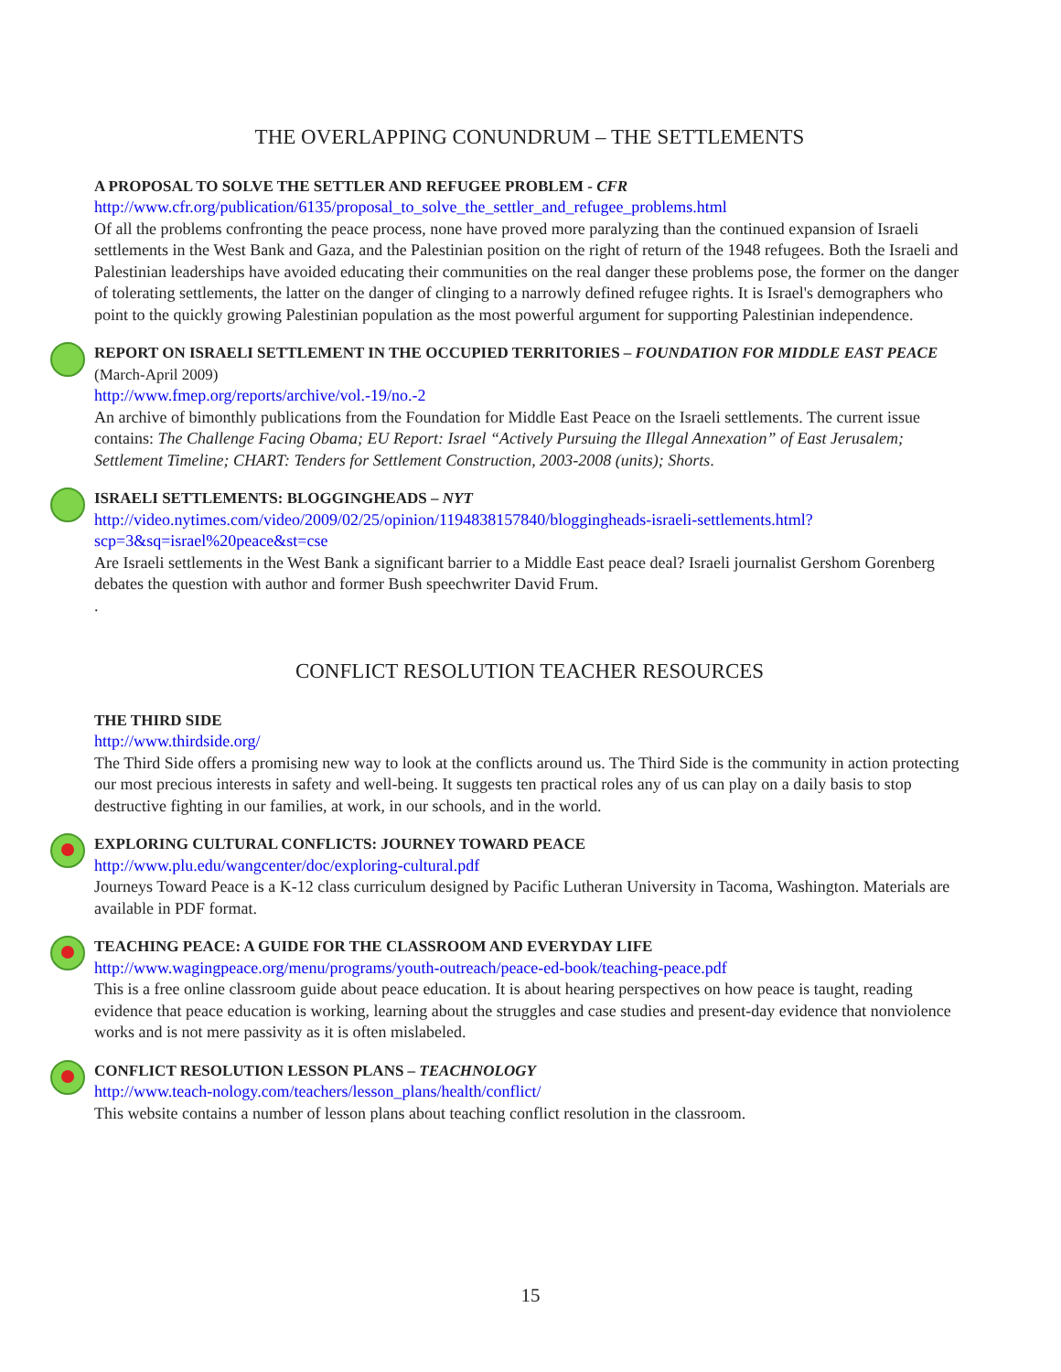THE OVERLAPPING CONUNDRUM – THE SETTLEMENTS
A PROPOSAL TO SOLVE THE SETTLER AND REFUGEE PROBLEM - CFR
http://www.cfr.org/publication/6135/proposal_to_solve_the_settler_and_refugee_problems.html
Of all the problems confronting the peace process, none have proved more paralyzing than the continued expansion of Israeli settlements in the West Bank and Gaza, and the Palestinian position on the right of return of the 1948 refugees. Both the Israeli and Palestinian leaderships have avoided educating their communities on the real danger these problems pose, the former on the danger of tolerating settlements, the latter on the danger of clinging to a narrowly defined refugee rights. It is Israel's demographers who point to the quickly growing Palestinian population as the most powerful argument for supporting Palestinian independence.
REPORT ON ISRAELI SETTLEMENT IN THE OCCUPIED TERRITORIES – FOUNDATION FOR MIDDLE EAST PEACE (March-April 2009)
http://www.fmep.org/reports/archive/vol.-19/no.-2
An archive of bimonthly publications from the Foundation for Middle East Peace on the Israeli settlements. The current issue contains: The Challenge Facing Obama; EU Report: Israel “Actively Pursuing the Illegal Annexation” of East Jerusalem; Settlement Timeline; CHART: Tenders for Settlement Construction, 2003-2008 (units); Shorts.
ISRAELI SETTLEMENTS: BLOGGINGHEADS – NYT
http://video.nytimes.com/video/2009/02/25/opinion/1194838157840/bloggingheads-israeli-settlements.html?scp=3&sq=israel%20peace&st=cse
Are Israeli settlements in the West Bank a significant barrier to a Middle East peace deal? Israeli journalist Gershom Gorenberg debates the question with author and former Bush speechwriter David Frum.
.
CONFLICT RESOLUTION TEACHER RESOURCES
THE THIRD SIDE
http://www.thirdside.org/
The Third Side offers a promising new way to look at the conflicts around us. The Third Side is the community in action protecting our most precious interests in safety and well-being. It suggests ten practical roles any of us can play on a daily basis to stop destructive fighting in our families, at work, in our schools, and in the world.
EXPLORING CULTURAL CONFLICTS: JOURNEY TOWARD PEACE
http://www.plu.edu/wangcenter/doc/exploring-cultural.pdf
Journeys Toward Peace is a K-12 class curriculum designed by Pacific Lutheran University in Tacoma, Washington. Materials are available in PDF format.
TEACHING PEACE: A GUIDE FOR THE CLASSROOM AND EVERYDAY LIFE
http://www.wagingpeace.org/menu/programs/youth-outreach/peace-ed-book/teaching-peace.pdf
This is a free online classroom guide about peace education. It is about hearing perspectives on how peace is taught, reading evidence that peace education is working, learning about the struggles and case studies and present-day evidence that nonviolence works and is not mere passivity as it is often mislabeled.
CONFLICT RESOLUTION LESSON PLANS – TEACHNOLOGY
http://www.teach-nology.com/teachers/lesson_plans/health/conflict/
This website contains a number of lesson plans about teaching conflict resolution in the classroom.
15